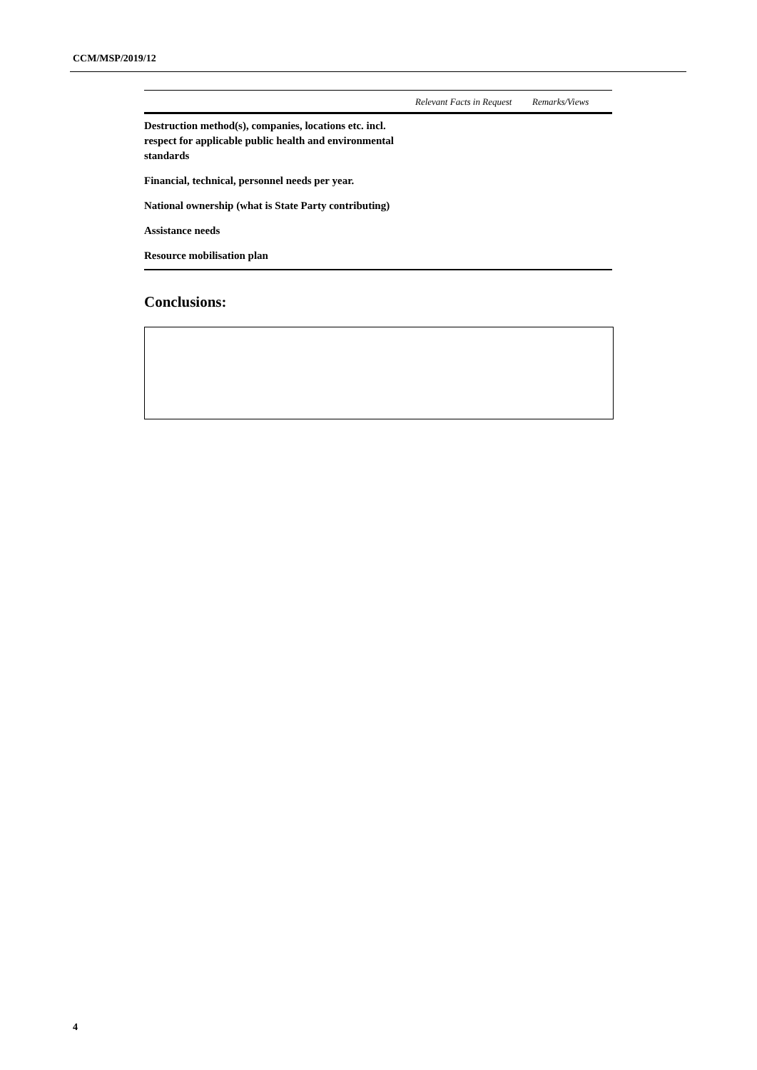CCM/MSP/2019/12
| | Relevant Facts in Request | Remarks/Views |
| --- | --- | --- |
| Destruction method(s), companies, locations etc. incl. respect for applicable public health and environmental standards | | |
| Financial, technical, personnel needs per year. | | |
| National ownership (what is State Party contributing) | | |
| Assistance needs | | |
| Resource mobilisation plan | | |
Conclusions:
4